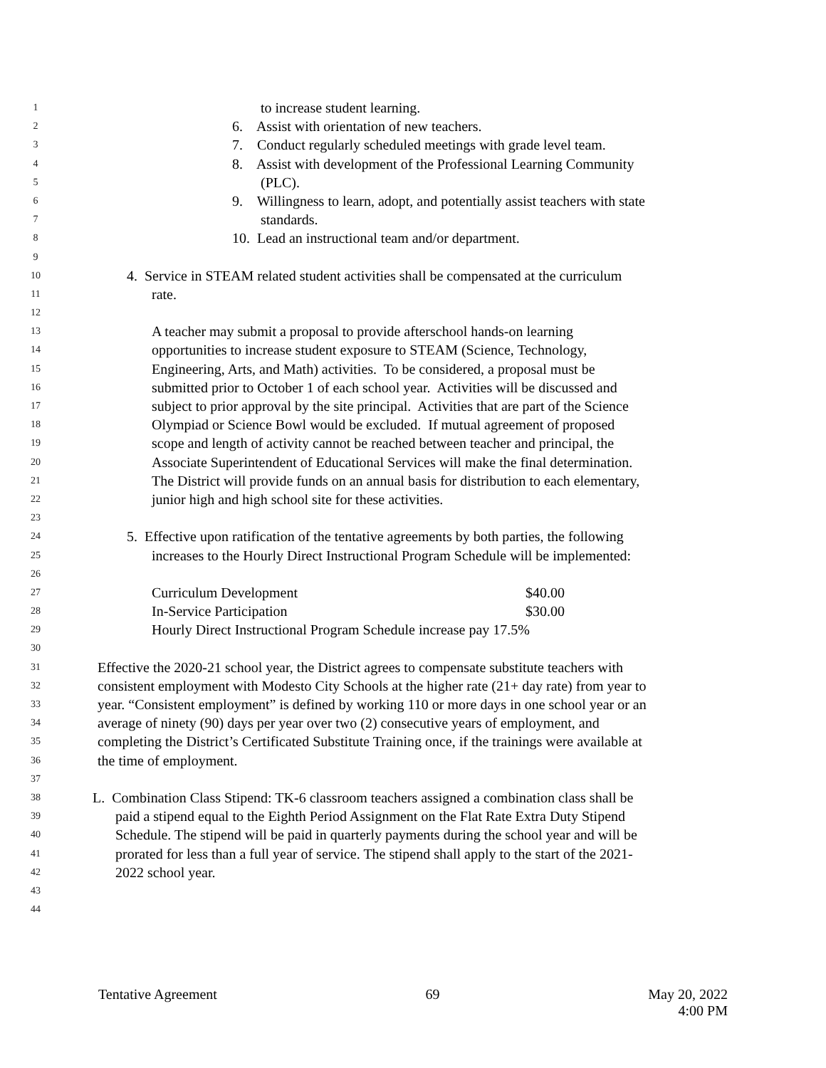1 to increase student learning.
2 6. Assist with orientation of new teachers.
3 7. Conduct regularly scheduled meetings with grade level team.
4 8. Assist with development of the Professional Learning Community
5 (PLC).
6 9. Willingness to learn, adopt, and potentially assist teachers with state
7 standards.
8 10. Lead an instructional team and/or department.
9
10 4. Service in STEAM related student activities shall be compensated at the curriculum
11 rate.
12
13 A teacher may submit a proposal to provide afterschool hands-on learning
14 opportunities to increase student exposure to STEAM (Science, Technology,
15 Engineering, Arts, and Math) activities. To be considered, a proposal must be
16 submitted prior to October 1 of each school year. Activities will be discussed and
17 subject to prior approval by the site principal. Activities that are part of the Science
18 Olympiad or Science Bowl would be excluded. If mutual agreement of proposed
19 scope and length of activity cannot be reached between teacher and principal, the
20 Associate Superintendent of Educational Services will make the final determination.
21 The District will provide funds on an annual basis for distribution to each elementary,
22 junior high and high school site for these activities.
23
24 5. Effective upon ratification of the tentative agreements by both parties, the following
25 increases to the Hourly Direct Instructional Program Schedule will be implemented:
26
27 Curriculum Development $40.00
28 In-Service Participation $30.00
29 Hourly Direct Instructional Program Schedule increase pay 17.5%
30
31 Effective the 2020-21 school year, the District agrees to compensate substitute teachers with
32 consistent employment with Modesto City Schools at the higher rate (21+ day rate) from year to
33 year. “Consistent employment” is defined by working 110 or more days in one school year or an
34 average of ninety (90) days per year over two (2) consecutive years of employment, and
35 completing the District’s Certificated Substitute Training once, if the trainings were available at
36 the time of employment.
37
38 L. Combination Class Stipend: TK-6 classroom teachers assigned a combination class shall be
39 paid a stipend equal to the Eighth Period Assignment on the Flat Rate Extra Duty Stipend
40 Schedule. The stipend will be paid in quarterly payments during the school year and will be
41 prorated for less than a full year of service. The stipend shall apply to the start of the 2021-
42 2022 school year.
43
44
Tentative Agreement 69 May 20, 2022
4:00 PM